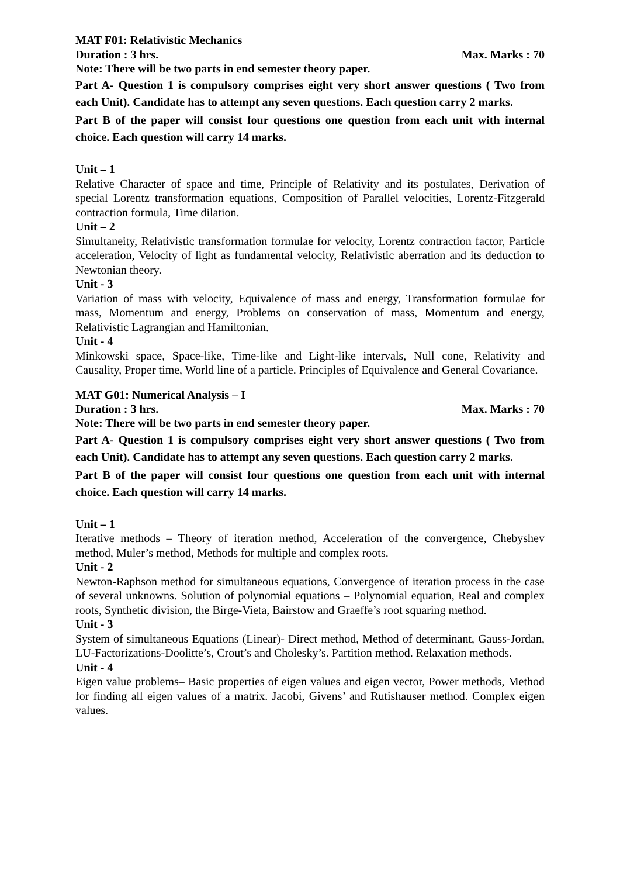MAT F01: Relativistic Mechanics
Duration : 3 hrs. Max. Marks : 70
Note: There will be two parts in end semester theory paper.
Part A- Question 1 is compulsory comprises eight very short answer questions ( Two from each Unit). Candidate has to attempt any seven questions. Each question carry 2 marks.
Part B of the paper will consist four questions one question from each unit with internal choice. Each question will carry 14 marks.
Unit – 1
Relative Character of space and time, Principle of Relativity and its postulates, Derivation of special Lorentz transformation equations, Composition of Parallel velocities, Lorentz-Fitzgerald contraction formula, Time dilation.
Unit – 2
Simultaneity, Relativistic transformation formulae for velocity, Lorentz contraction factor, Particle acceleration, Velocity of light as fundamental velocity, Relativistic aberration and its deduction to Newtonian theory.
Unit - 3
Variation of mass with velocity, Equivalence of mass and energy, Transformation formulae for mass, Momentum and energy, Problems on conservation of mass, Momentum and energy, Relativistic Lagrangian and Hamiltonian.
Unit - 4
Minkowski space, Space-like, Time-like and Light-like intervals, Null cone, Relativity and Causality, Proper time, World line of a particle. Principles of Equivalence and General Covariance.
MAT G01: Numerical Analysis – I
Duration : 3 hrs. Max. Marks : 70
Note: There will be two parts in end semester theory paper.
Part A- Question 1 is compulsory comprises eight very short answer questions ( Two from each Unit). Candidate has to attempt any seven questions. Each question carry 2 marks.
Part B of the paper will consist four questions one question from each unit with internal choice. Each question will carry 14 marks.
Unit – 1
Iterative methods – Theory of iteration method, Acceleration of the convergence, Chebyshev method, Muler’s method, Methods for multiple and complex roots.
Unit - 2
Newton-Raphson method for simultaneous equations, Convergence of iteration process in the case of several unknowns. Solution of polynomial equations – Polynomial equation, Real and complex roots, Synthetic division, the Birge-Vieta, Bairstow and Graeffe’s root squaring method.
Unit - 3
System of simultaneous Equations (Linear)- Direct method, Method of determinant, Gauss-Jordan, LU-Factorizations-Doolitte’s, Crout’s and Cholesky’s. Partition method. Relaxation methods.
Unit - 4
Eigen value problems– Basic properties of eigen values and eigen vector, Power methods, Method for finding all eigen values of a matrix. Jacobi, Givens’ and Rutishauser method. Complex eigen values.